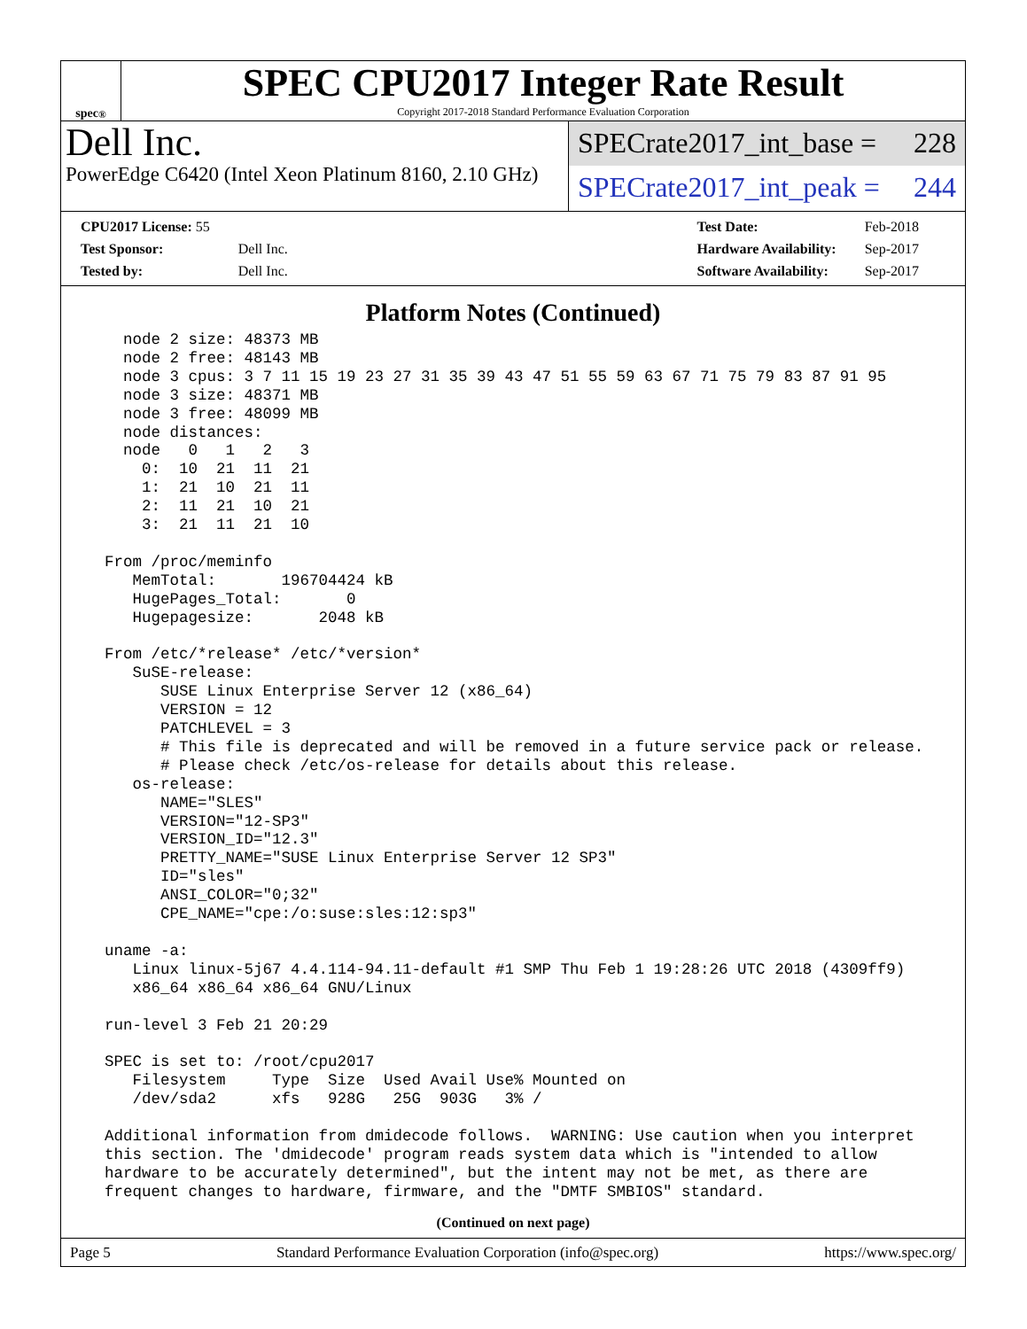spec<sup>®</sup>
SPEC CPU2017 Integer Rate Result
Copyright 2017-2018 Standard Performance Evaluation Corporation
Dell Inc.
PowerEdge C6420 (Intel Xeon Platinum 8160, 2.10 GHz)
SPECrate2017_int_base = 228
SPECrate2017_int_peak = 244
| CPU2017 License: 55 | |
| Test Sponsor: | Dell Inc. |
| Tested by: | Dell Inc. |
| Test Date: | Feb-2018 |
| Hardware Availability: | Sep-2017 |
| Software Availability: | Sep-2017 |
Platform Notes (Continued)
    node 2 size: 48373 MB
    node 2 free: 48143 MB
    node 3 cpus: 3 7 11 15 19 23 27 31 35 39 43 47 51 55 59 63 67 71 75 79 83 87 91 95
    node 3 size: 48371 MB
    node 3 free: 48099 MB
    node distances:
    node   0   1   2   3
      0:  10  21  11  21
      1:  21  10  21  11
      2:  11  21  10  21
      3:  21  11  21  10

  From /proc/meminfo
     MemTotal:       196704424 kB
     HugePages_Total:       0
     Hugepagesize:       2048 kB

  From /etc/*release* /etc/*version*
     SuSE-release:
        SUSE Linux Enterprise Server 12 (x86_64)
        VERSION = 12
        PATCHLEVEL = 3
        # This file is deprecated and will be removed in a future service pack or release.
        # Please check /etc/os-release for details about this release.
     os-release:
        NAME="SLES"
        VERSION="12-SP3"
        VERSION_ID="12.3"
        PRETTY_NAME="SUSE Linux Enterprise Server 12 SP3"
        ID="sles"
        ANSI_COLOR="0;32"
        CPE_NAME="cpe:/o:suse:sles:12:sp3"

  uname -a:
     Linux linux-5j67 4.4.114-94.11-default #1 SMP Thu Feb 1 19:28:26 UTC 2018 (4309ff9)
     x86_64 x86_64 x86_64 GNU/Linux

  run-level 3 Feb 21 20:29

  SPEC is set to: /root/cpu2017
     Filesystem     Type  Size  Used Avail Use% Mounted on
     /dev/sda2      xfs   928G   25G  903G   3% /

  Additional information from dmidecode follows.  WARNING: Use caution when you interpret
  this section. The 'dmidecode' program reads system data which is "intended to allow
  hardware to be accurately determined", but the intent may not be met, as there are
  frequent changes to hardware, firmware, and the "DMTF SMBIOS" standard.
(Continued on next page)
Page 5 Standard Performance Evaluation Corporation (info@spec.org) https://www.spec.org/